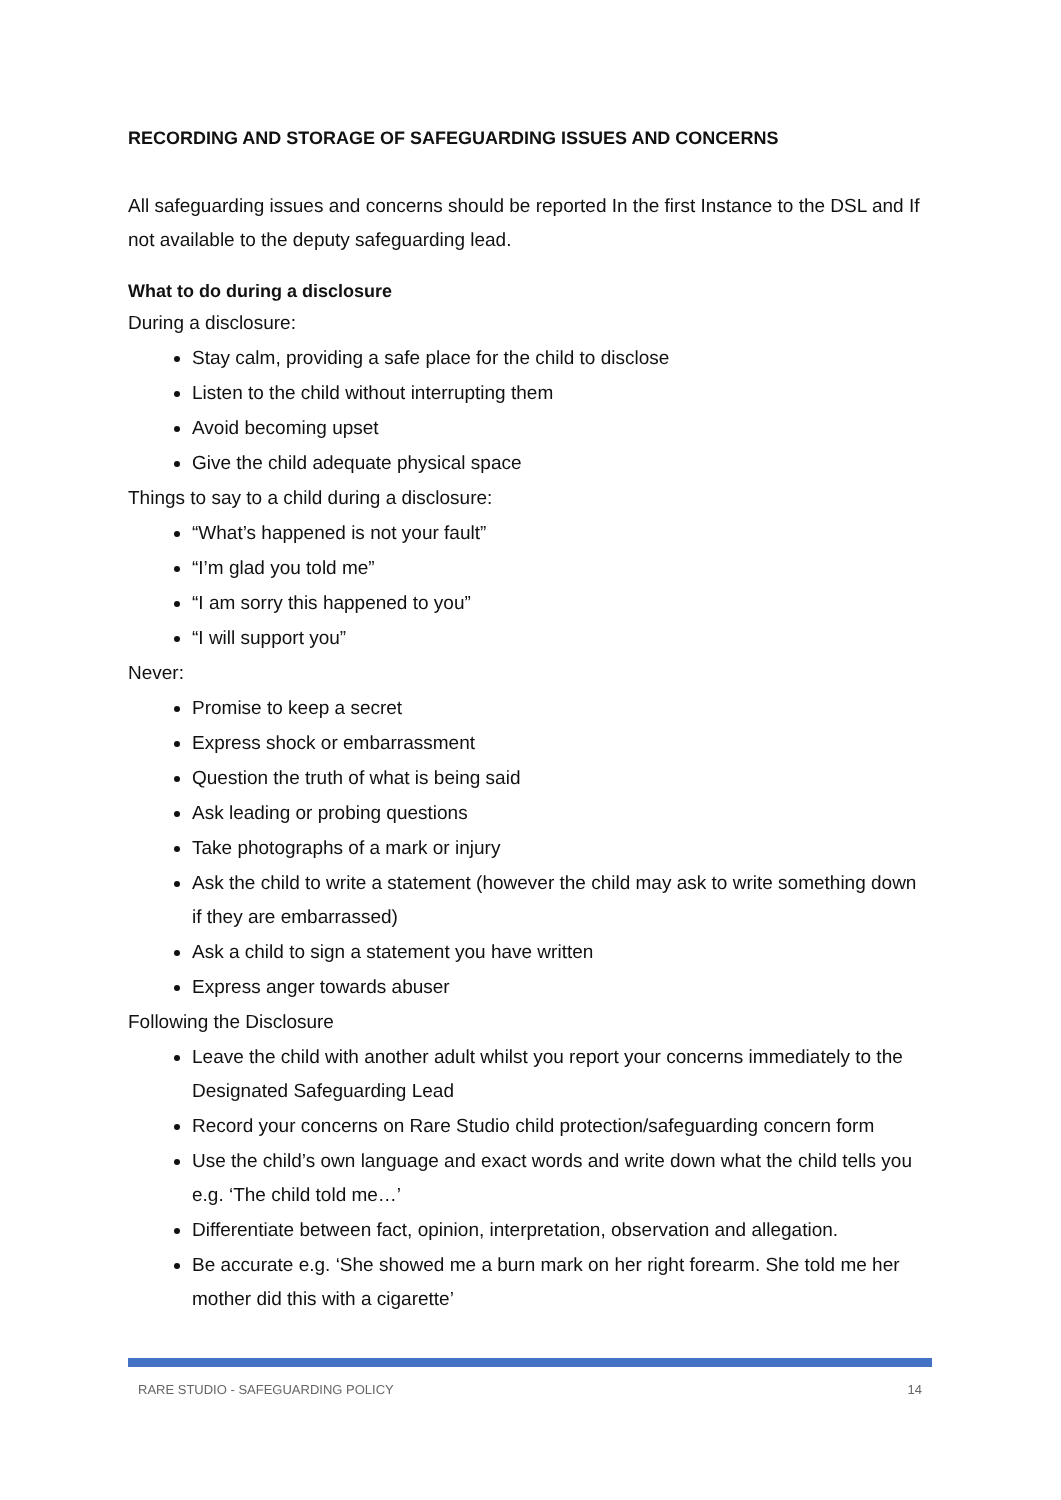RECORDING AND STORAGE OF SAFEGUARDING ISSUES AND CONCERNS
All safeguarding issues and concerns should be reported In the first Instance to the DSL and If not available to the deputy safeguarding lead.
What to do during a disclosure
During a disclosure:
Stay calm, providing a safe place for the child to disclose
Listen to the child without interrupting them
Avoid becoming upset
Give the child adequate physical space
Things to say to a child during a disclosure:
“What’s happened is not your fault”
“I’m glad you told me”
“I am sorry this happened to you”
“I will support you”
Never:
Promise to keep a secret
Express shock or embarrassment
Question the truth of what is being said
Ask leading or probing questions
Take photographs of a mark or injury
Ask the child to write a statement (however the child may ask to write something down if they are embarrassed)
Ask a child to sign a statement you have written
Express anger towards abuser
Following the Disclosure
Leave the child with another adult whilst you report your concerns immediately to the Designated Safeguarding Lead
Record your concerns on Rare Studio child protection/safeguarding concern form
Use the child’s own language and exact words and write down what the child tells you e.g. ‘The child told me…’
Differentiate between fact, opinion, interpretation, observation and allegation.
Be accurate e.g. ‘She showed me a burn mark on her right forearm. She told me her mother did this with a cigarette’
RARE STUDIO - SAFEGUARDING POLICY 14